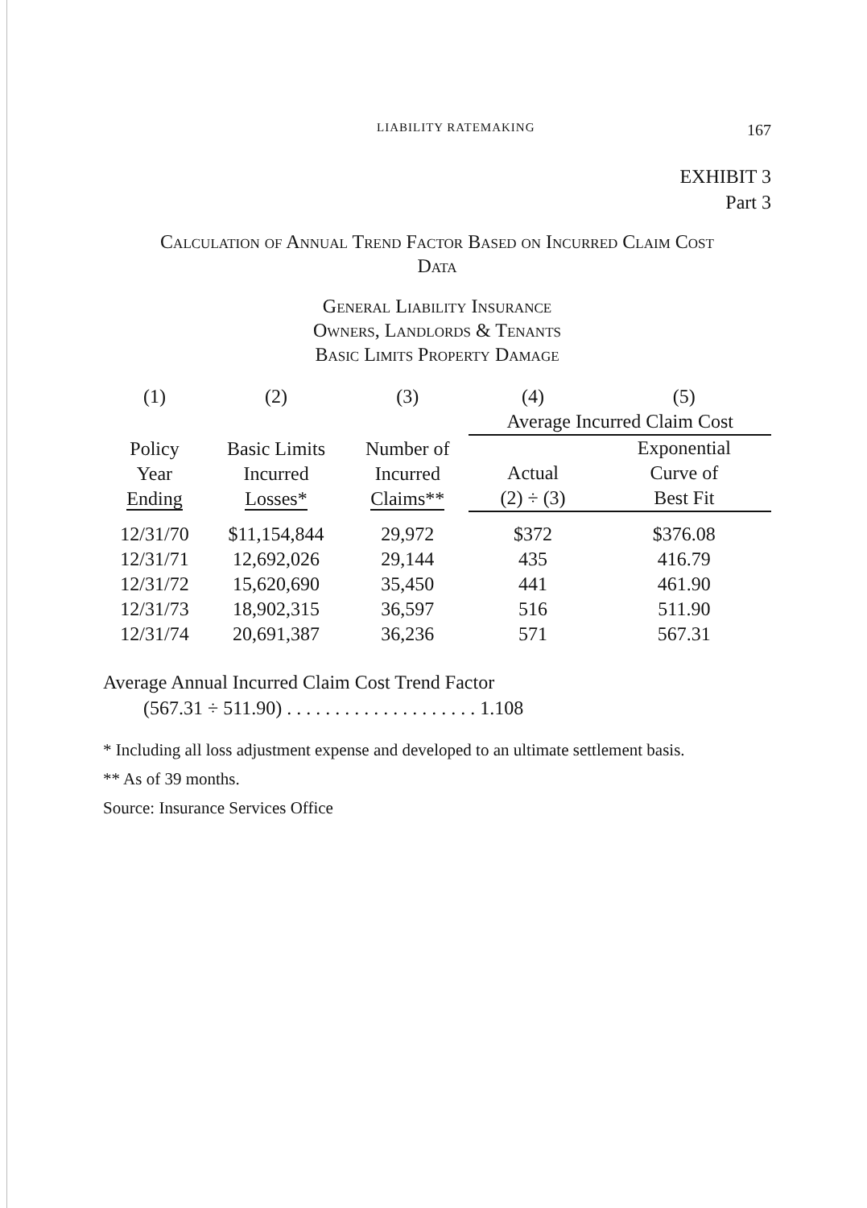LIABILITY RATEMAKING 167
EXHIBIT 3
Part 3
Calculation of Annual Trend Factor Based on Incurred Claim Cost
Data
General Liability Insurance
Owners, Landlords & Tenants
Basic Limits Property Damage
| (1) | (2) | (3) | (4) | (5) |
| | | | Average Incurred Claim Cost | |
| Policy Year Ending | Basic Limits Incurred Losses* | Number of Incurred Claims** | Actual (2) ÷ (3) | Exponential Curve of Best Fit |
| 12/31/70 | $11,154,844 | 29,972 | $372 | $376.08 |
| 12/31/71 | 12,692,026 | 29,144 | 435 | 416.79 |
| 12/31/72 | 15,620,690 | 35,450 | 441 | 461.90 |
| 12/31/73 | 18,902,315 | 36,597 | 516 | 511.90 |
| 12/31/74 | 20,691,387 | 36,236 | 571 | 567.31 |
Average Annual Incurred Claim Cost Trend Factor
(567.31 ÷ 511.90) . . . . . . . . . . . . . . . . . . . . 1.108
* Including all loss adjustment expense and developed to an ultimate settlement basis.
** As of 39 months.
Source: Insurance Services Office